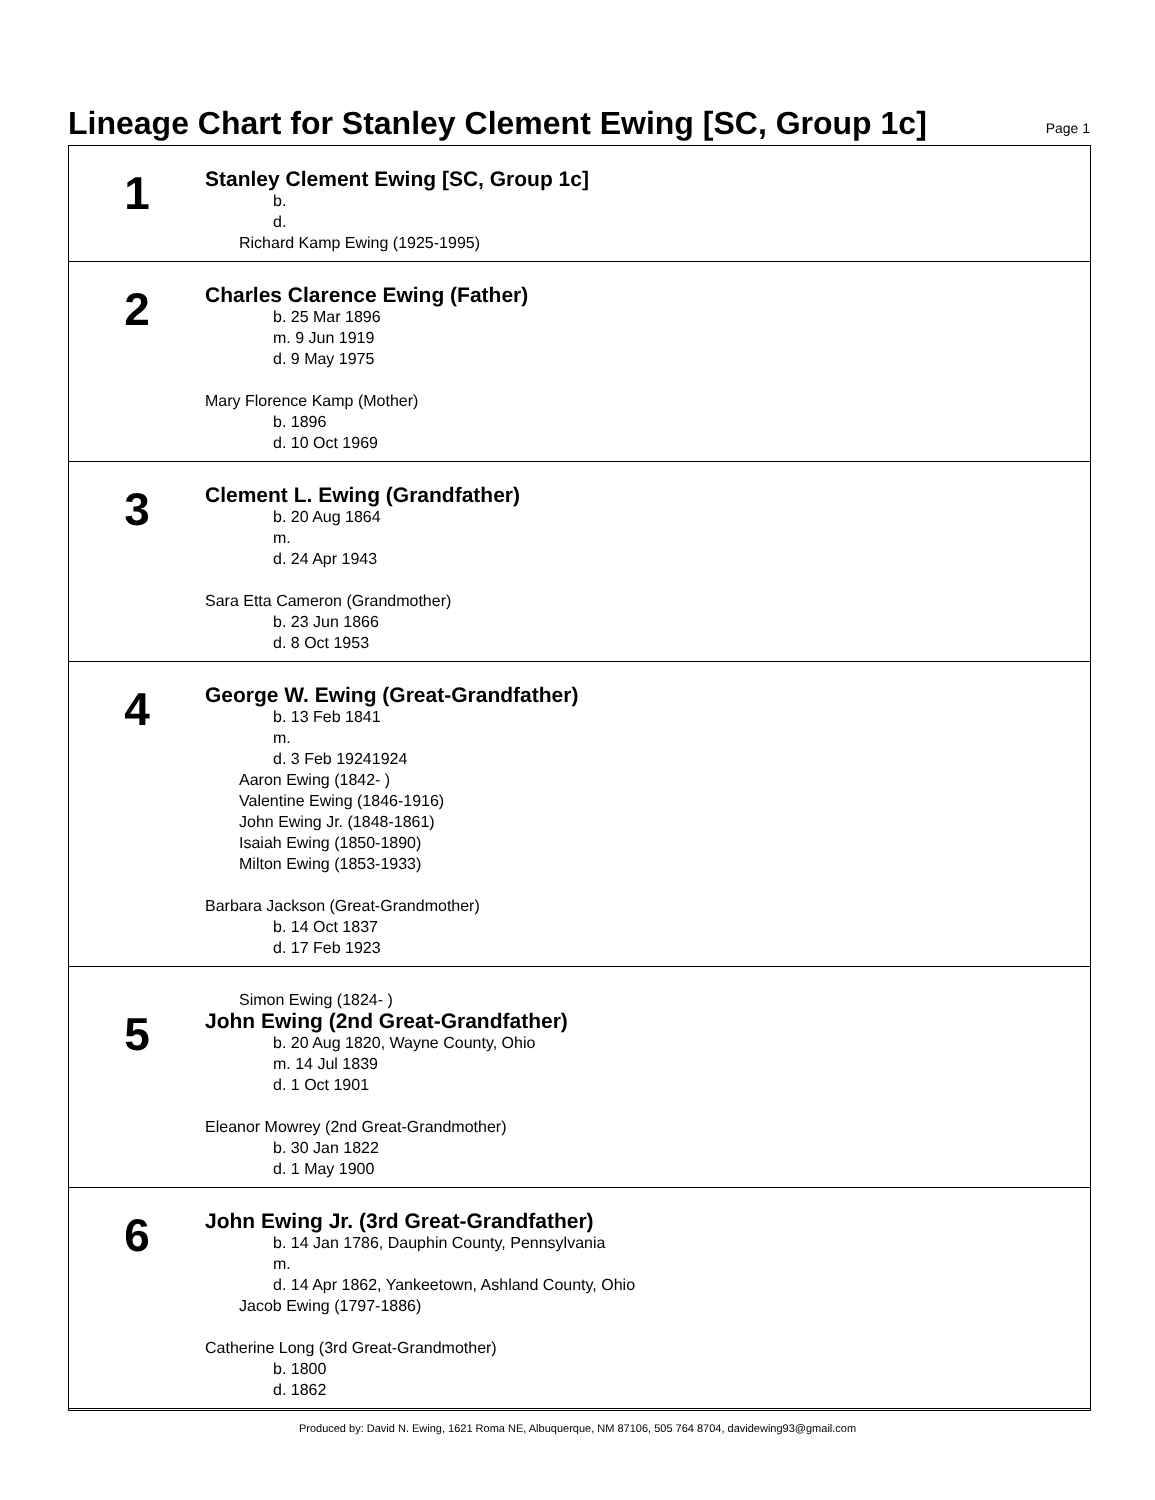Lineage Chart for Stanley Clement Ewing [SC, Group 1c]
Page 1
1
Stanley Clement Ewing [SC, Group 1c]
b.
d.
Richard Kamp Ewing (1925-1995)
2
Charles Clarence Ewing (Father)
b. 25 Mar 1896
m. 9 Jun 1919
d. 9 May 1975
Mary Florence Kamp (Mother)
b. 1896
d. 10 Oct 1969
3
Clement L. Ewing (Grandfather)
b. 20 Aug 1864
m.
d. 24 Apr 1943
Sara Etta Cameron (Grandmother)
b. 23 Jun 1866
d. 8 Oct 1953
4
George W. Ewing (Great-Grandfather)
b. 13 Feb 1841
m.
d. 3 Feb 19241924
Aaron Ewing (1842- )
Valentine Ewing (1846-1916)
John Ewing Jr. (1848-1861)
Isaiah Ewing (1850-1890)
Milton Ewing (1853-1933)
Barbara Jackson (Great-Grandmother)
b. 14 Oct 1837
d. 17 Feb 1923
5
Simon Ewing (1824- )
John Ewing (2nd Great-Grandfather)
b. 20 Aug 1820, Wayne County, Ohio
m. 14 Jul 1839
d. 1 Oct 1901
Eleanor Mowrey (2nd Great-Grandmother)
b. 30 Jan 1822
d. 1 May 1900
6
John Ewing Jr. (3rd Great-Grandfather)
b. 14 Jan 1786, Dauphin County, Pennsylvania
m.
d. 14 Apr 1862, Yankeetown, Ashland County, Ohio
Jacob Ewing (1797-1886)
Catherine Long (3rd Great-Grandmother)
b. 1800
d. 1862
Produced by: David N. Ewing, 1621 Roma NE, Albuquerque, NM 87106, 505 764 8704, davidewing93@gmail.com